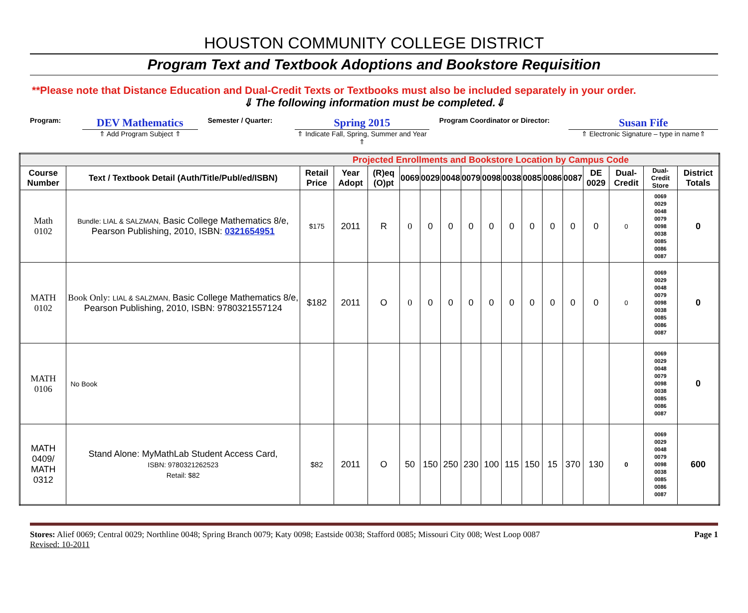HOUSTON COMMUNITY COLLEGE DISTRICT
Program Text and Textbook Adoptions and Bookstore Requisition
**Please note that Distance Education and Dual-Credit Texts or Textbooks must also be included separately in your order.
⇓ The following information must be completed.⇓
Program:
DEV Mathematics
⇑ Add Program Subject ⇑
Semester / Quarter:
Spring 2015
⇑ Indicate Fall, Spring, Summer and Year ⇑
Program Coordinator or Director:
Susan Fife
⇑ Electronic Signature – type in name⇑
| Projected Enrollments and Bookstore Location by Campus Code | | | | | | | | | | | | | | | | | |
| Course Number | Text / Textbook Detail (Auth/Title/Publ/ed/ISBN) | Retail Price | Year Adopt | (R)eq (O)pt | 0069 | 0029 | 0048 | 0079 | 0098 | 0038 | 0085 | 0086 | 0087 | DE 0029 | Dual-Credit | Dual-Credit Store | District Totals |
| Math 0102 | Bundle: LIAL & SALZMAN, Basic College Mathematics 8/e, Pearson Publishing, 2010, ISBN: 0321654951 | $175 | 2011 | R | 0 | 0 | 0 | 0 | 0 | 0 | 0 | 0 | 0 | 0 | 0 | 0069 0029 0048 0079 0098 0038 0085 0086 0087 | 0 |
| MATH 0102 | Book Only: LIAL & SALZMAN, Basic College Mathematics 8/e, Pearson Publishing, 2010, ISBN: 9780321557124 | $182 | 2011 | O | 0 | 0 | 0 | 0 | 0 | 0 | 0 | 0 | 0 | 0 | 0 | 0069 0029 0048 0079 0098 0038 0085 0086 0087 | 0 |
| MATH 0106 | No Book | | | | | | | | | | | | | | | 0069 0029 0048 0079 0098 0038 0085 0086 0087 | 0 |
| MATH 0409/ MATH 0312 | Stand Alone: MyMathLab Student Access Card, ISBN: 9780321262523 Retail: $82 | $82 | 2011 | O | 50 | 150 | 250 | 230 | 100 | 115 | 150 | 15 | 370 | 130 | 0 | 0069 0029 0048 0079 0098 0038 0085 0086 0087 | 600 |
Stores: Alief 0069; Central 0029; Northline 0048; Spring Branch 0079; Katy 0098; Eastside 0038; Stafford 0085; Missouri City 008; West Loop 0087
Revised: 10-2011
Page 1